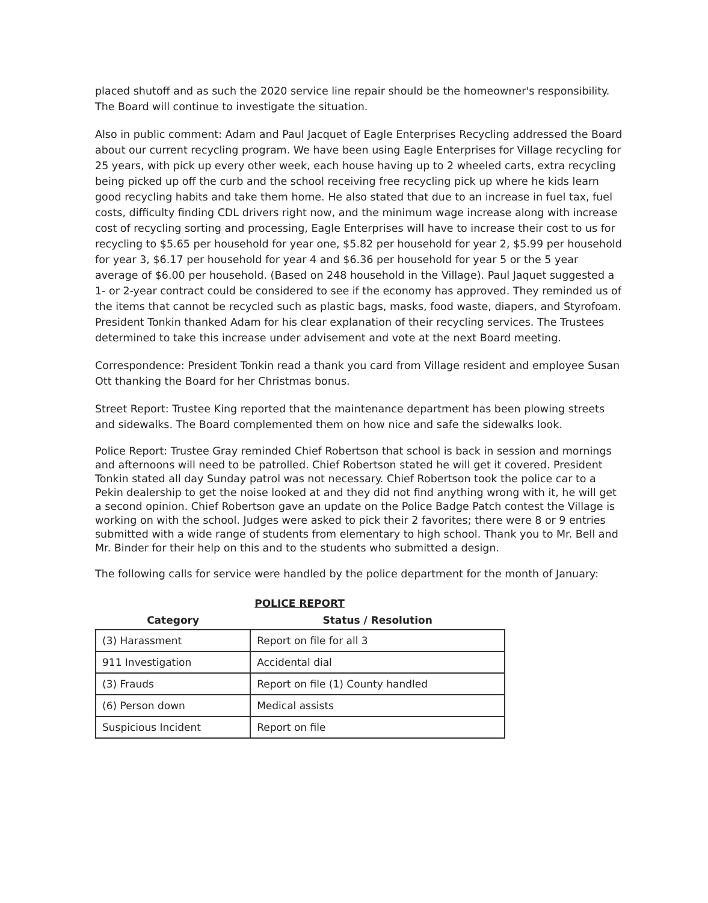placed shutoff and as such the 2020 service line repair should be the homeowner's responsibility. The Board will continue to investigate the situation.
Also in public comment: Adam and Paul Jacquet of Eagle Enterprises Recycling addressed the Board about our current recycling program. We have been using Eagle Enterprises for Village recycling for 25 years, with pick up every other week, each house having up to 2 wheeled carts, extra recycling being picked up off the curb and the school receiving free recycling pick up where he kids learn good recycling habits and take them home. He also stated that due to an increase in fuel tax, fuel costs, difficulty finding CDL drivers right now, and the minimum wage increase along with increase cost of recycling sorting and processing, Eagle Enterprises will have to increase their cost to us for recycling to $5.65 per household for year one, $5.82 per household for year 2, $5.99 per household for year 3, $6.17 per household for year 4 and $6.36 per household for year 5 or the 5 year average of $6.00 per household. (Based on 248 household in the Village). Paul Jaquet suggested a 1- or 2-year contract could be considered to see if the economy has approved. They reminded us of the items that cannot be recycled such as plastic bags, masks, food waste, diapers, and Styrofoam. President Tonkin thanked Adam for his clear explanation of their recycling services. The Trustees determined to take this increase under advisement and vote at the next Board meeting.
Correspondence: President Tonkin read a thank you card from Village resident and employee Susan Ott thanking the Board for her Christmas bonus.
Street Report: Trustee King reported that the maintenance department has been plowing streets and sidewalks. The Board complemented them on how nice and safe the sidewalks look.
Police Report: Trustee Gray reminded Chief Robertson that school is back in session and mornings and afternoons will need to be patrolled. Chief Robertson stated he will get it covered. President Tonkin stated all day Sunday patrol was not necessary. Chief Robertson took the police car to a Pekin dealership to get the noise looked at and they did not find anything wrong with it, he will get a second opinion. Chief Robertson gave an update on the Police Badge Patch contest the Village is working on with the school. Judges were asked to pick their 2 favorites; there were 8 or 9 entries submitted with a wide range of students from elementary to high school. Thank you to Mr. Bell and Mr. Binder for their help on this and to the students who submitted a design.
The following calls for service were handled by the police department for the month of January:
POLICE REPORT
| Category | Status / Resolution |
| --- | --- |
| (3) Harassment | Report on file for all 3 |
| 911 Investigation | Accidental dial |
| (3) Frauds | Report on file (1) County handled |
| (6) Person down | Medical assists |
| Suspicious Incident | Report on file |